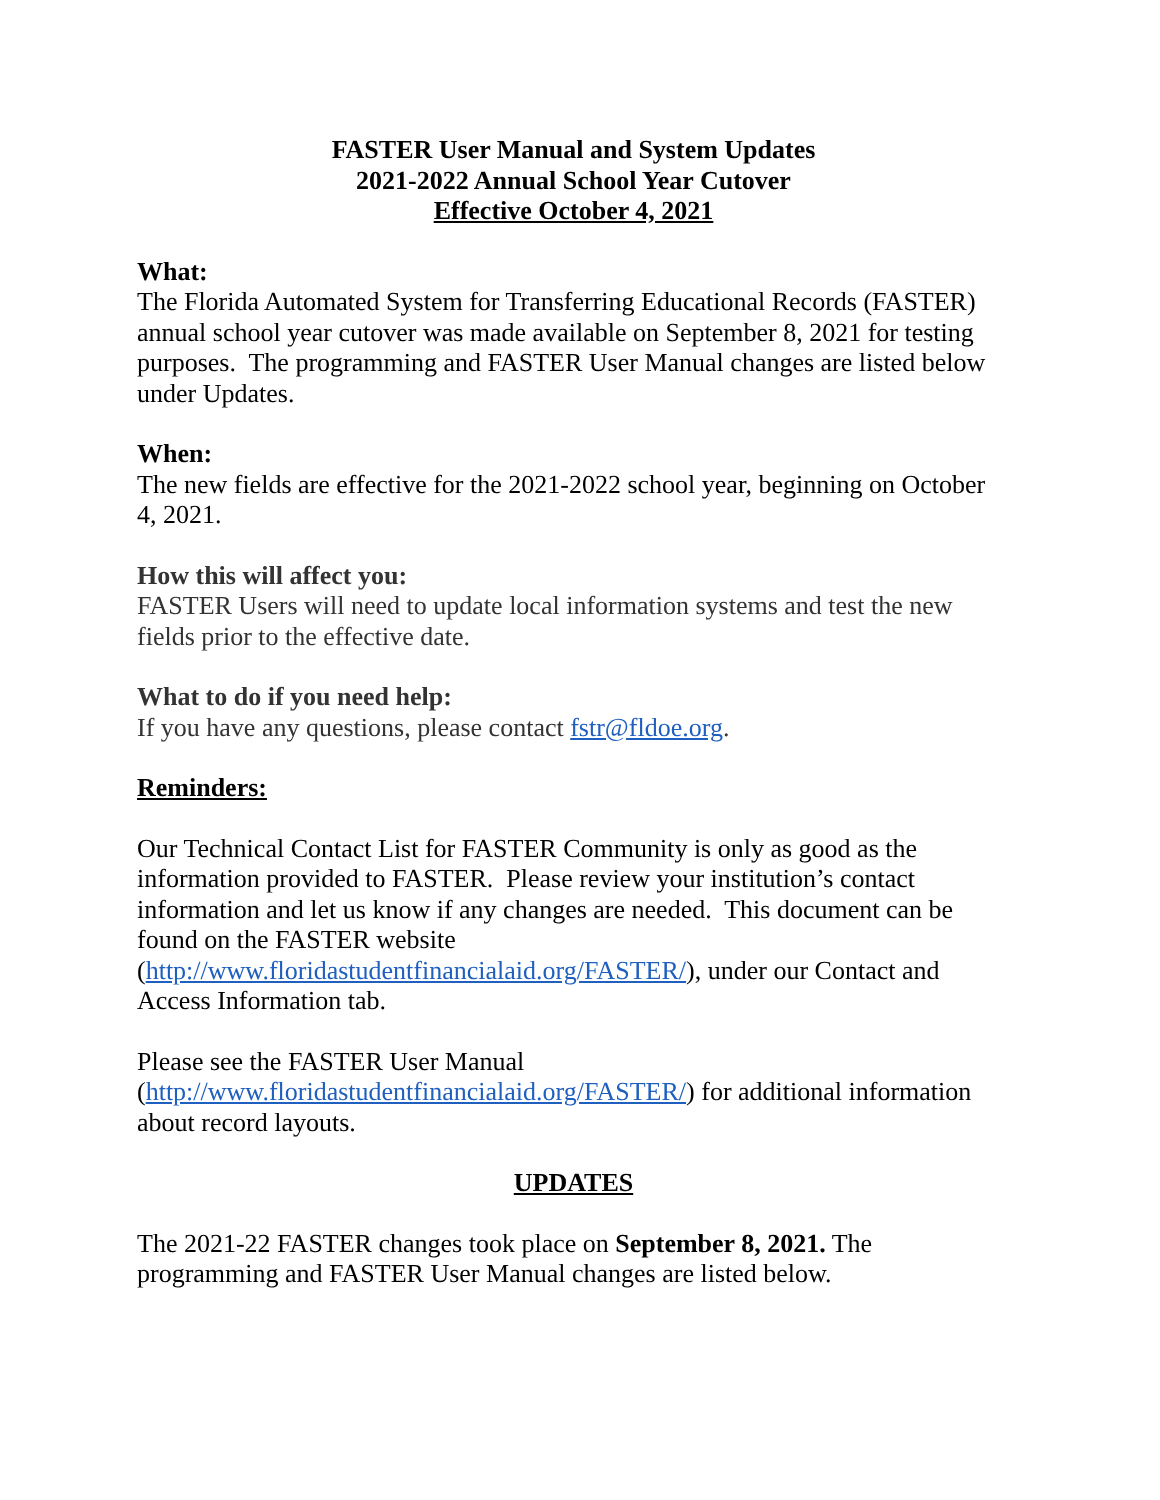FASTER User Manual and System Updates
2021-2022 Annual School Year Cutover
Effective October 4, 2021
What:
The Florida Automated System for Transferring Educational Records (FASTER) annual school year cutover was made available on September 8, 2021 for testing purposes. The programming and FASTER User Manual changes are listed below under Updates.
When:
The new fields are effective for the 2021-2022 school year, beginning on October 4, 2021.
How this will affect you:
FASTER Users will need to update local information systems and test the new fields prior to the effective date.
What to do if you need help:
If you have any questions, please contact fstr@fldoe.org.
Reminders:
Our Technical Contact List for FASTER Community is only as good as the information provided to FASTER. Please review your institution’s contact information and let us know if any changes are needed. This document can be found on the FASTER website
(http://www.floridastudentfinancialaid.org/FASTER/), under our Contact and Access Information tab.
Please see the FASTER User Manual
(http://www.floridastudentfinancialaid.org/FASTER/) for additional information about record layouts.
UPDATES
The 2021-22 FASTER changes took place on September 8, 2021. The programming and FASTER User Manual changes are listed below.